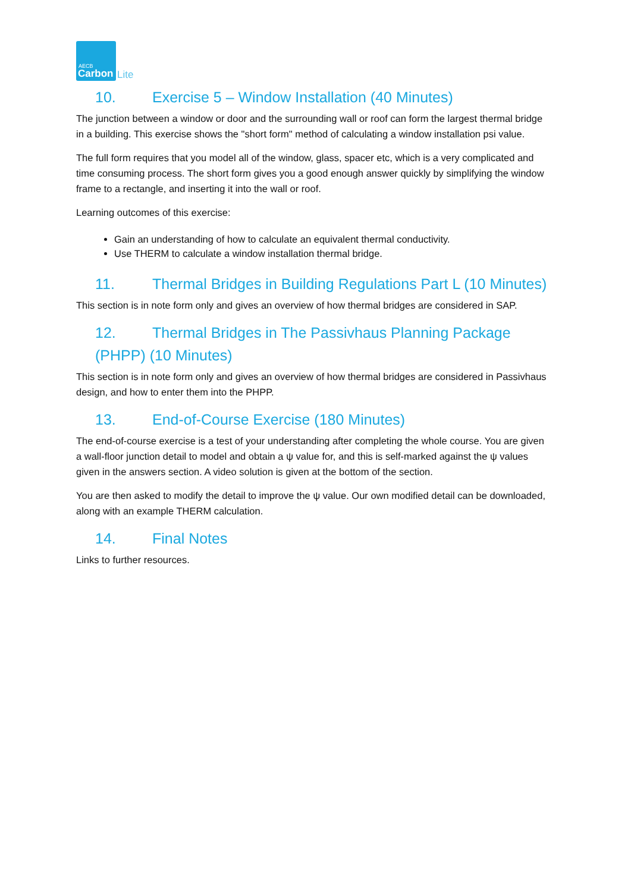AECB
Carbon
Lite
10. Exercise 5 – Window Installation (40 Minutes)
The junction between a window or door and the surrounding wall or roof can form the largest thermal bridge in a building. This exercise shows the "short form" method of calculating a window installation psi value.
The full form requires that you model all of the window, glass, spacer etc, which is a very complicated and time consuming process. The short form gives you a good enough answer quickly by simplifying the window frame to a rectangle, and inserting it into the wall or roof.
Learning outcomes of this exercise:
Gain an understanding of how to calculate an equivalent thermal conductivity.
Use THERM to calculate a window installation thermal bridge.
11. Thermal Bridges in Building Regulations Part L (10 Minutes)
This section is in note form only and gives an overview of how thermal bridges are considered in SAP.
12. Thermal Bridges in The Passivhaus Planning Package (PHPP) (10 Minutes)
This section is in note form only and gives an overview of how thermal bridges are considered in Passivhaus design, and how to enter them into the PHPP.
13. End-of-Course Exercise (180 Minutes)
The end-of-course exercise is a test of your understanding after completing the whole course. You are given a wall-floor junction detail to model and obtain a ψ value for, and this is self-marked against the ψ values given in the answers section. A video solution is given at the bottom of the section.
You are then asked to modify the detail to improve the ψ value. Our own modified detail can be downloaded, along with an example THERM calculation.
14. Final Notes
Links to further resources.